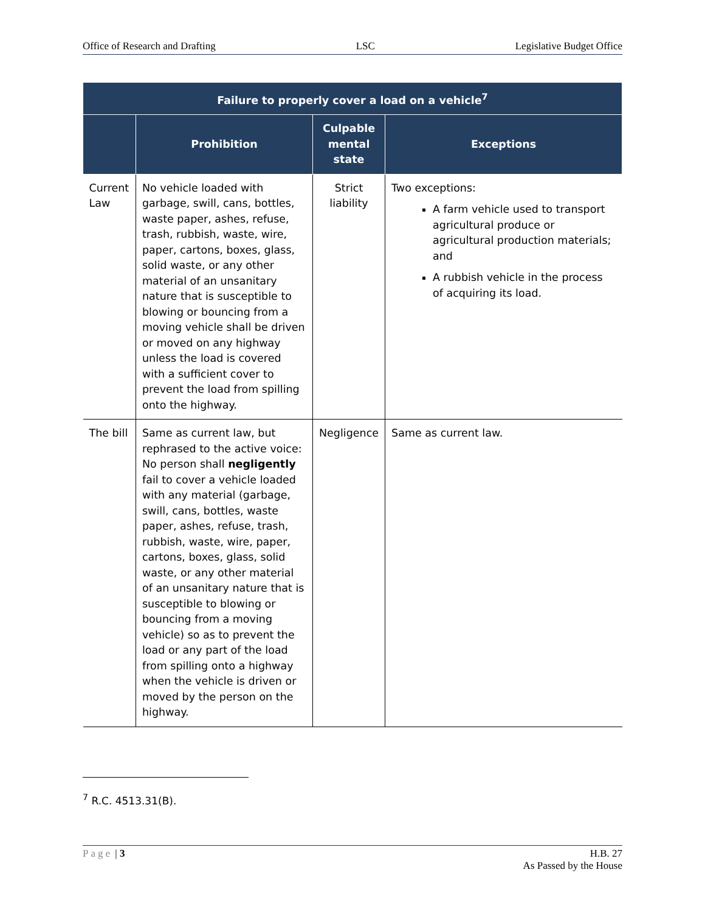Office of Research and Drafting LSC Legislative Budget Office
| Failure to properly cover a load on a vehicle<sup>7</sup> | | | |
| --- | --- | --- | --- |
| | Prohibition | Culpable mental state | Exceptions |
| Current Law | No vehicle loaded with garbage, swill, cans, bottles, waste paper, ashes, refuse, trash, rubbish, waste, wire, paper, cartons, boxes, glass, solid waste, or any other material of an unsanitary nature that is susceptible to blowing or bouncing from a moving vehicle shall be driven or moved on any highway unless the load is covered with a sufficient cover to prevent the load from spilling onto the highway. | Strict liability | Two exceptions: A farm vehicle used to transport agricultural produce or agricultural production materials; and A rubbish vehicle in the process of acquiring its load. |
| The bill | Same as current law, but rephrased to the active voice: No person shall negligently fail to cover a vehicle loaded with any material (garbage, swill, cans, bottles, waste paper, ashes, refuse, trash, rubbish, waste, wire, paper, cartons, boxes, glass, solid waste, or any other material of an unsanitary nature that is susceptible to blowing or bouncing from a moving vehicle) so as to prevent the load or any part of the load from spilling onto a highway when the vehicle is driven or moved by the person on the highway. | Negligence | Same as current law. |
<sup>7</sup> R.C. 4513.31(B).
Page | 3 H.B. 27
As Passed by the House